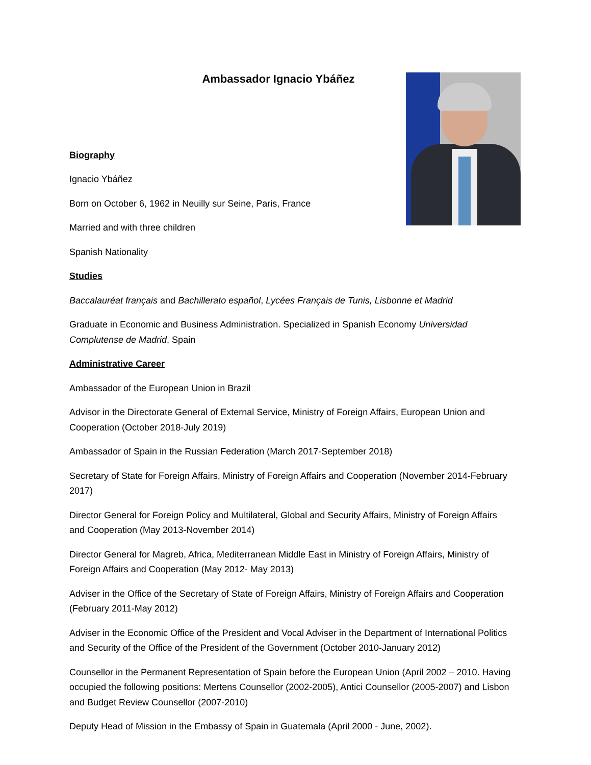Ambassador Ignacio Ybáñez
Biography
Ignacio Ybáñez
Born on October 6, 1962 in Neuilly sur Seine, Paris, France
Married and with three children
Spanish Nationality
Studies
Baccalauréat français and Bachillerato español, Lycées Français de Tunis, Lisbonne et Madrid
Graduate in Economic and Business Administration. Specialized in Spanish Economy Universidad Complutense de Madrid, Spain
Administrative Career
Ambassador of the European Union in Brazil
Advisor in the Directorate General of External Service, Ministry of Foreign Affairs, European Union and Cooperation (October 2018-July 2019)
Ambassador of Spain in the Russian Federation (March 2017-September 2018)
Secretary of State for Foreign Affairs, Ministry of Foreign Affairs and Cooperation (November 2014-February 2017)
Director General for Foreign Policy and Multilateral, Global and Security Affairs, Ministry of Foreign Affairs and Cooperation (May 2013-November 2014)
Director General for Magreb, Africa, Mediterranean Middle East in Ministry of Foreign Affairs, Ministry of Foreign Affairs and Cooperation (May 2012- May 2013)
Adviser in the Office of the Secretary of State of Foreign Affairs, Ministry of Foreign Affairs and Cooperation (February 2011-May 2012)
Adviser in the Economic Office of the President and Vocal Adviser in the Department of International Politics and Security of the Office of the President of the Government (October 2010-January 2012)
Counsellor in the Permanent Representation of Spain before the European Union (April 2002 – 2010. Having occupied the following positions: Mertens Counsellor (2002-2005), Antici Counsellor (2005-2007) and Lisbon and Budget Review Counsellor (2007-2010)
Deputy Head of Mission in the Embassy of Spain in Guatemala (April 2000 - June, 2002).